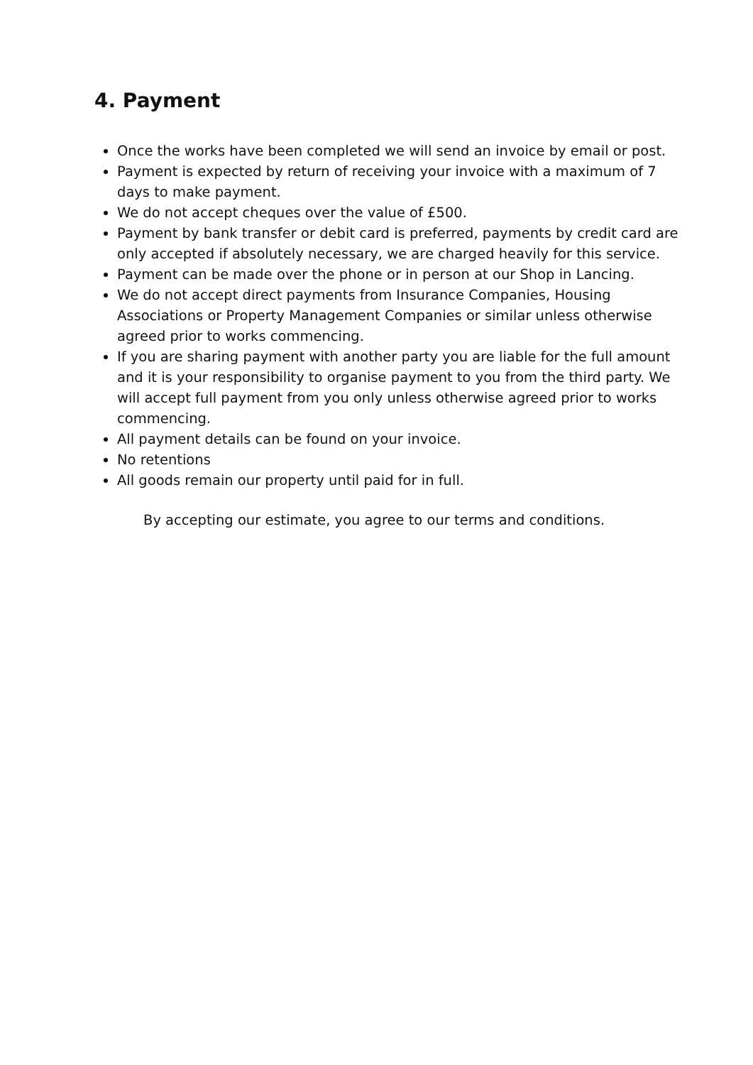4. Payment
Once the works have been completed we will send an invoice by email or post.
Payment is expected by return of receiving your invoice with a maximum of 7 days to make payment.
We do not accept cheques over the value of £500.
Payment by bank transfer or debit card is preferred, payments by credit card are only accepted if absolutely necessary, we are charged heavily for this service.
Payment can be made over the phone or in person at our Shop in Lancing.
We do not accept direct payments from Insurance Companies, Housing Associations or Property Management Companies or similar unless otherwise agreed prior to works commencing.
If you are sharing payment with another party you are liable for the full amount and it is your responsibility to organise payment to you from the third party. We will accept full payment from you only unless otherwise agreed prior to works commencing.
All payment details can be found on your invoice.
No retentions
All goods remain our property until paid for in full.
By accepting our estimate, you agree to our terms and conditions.